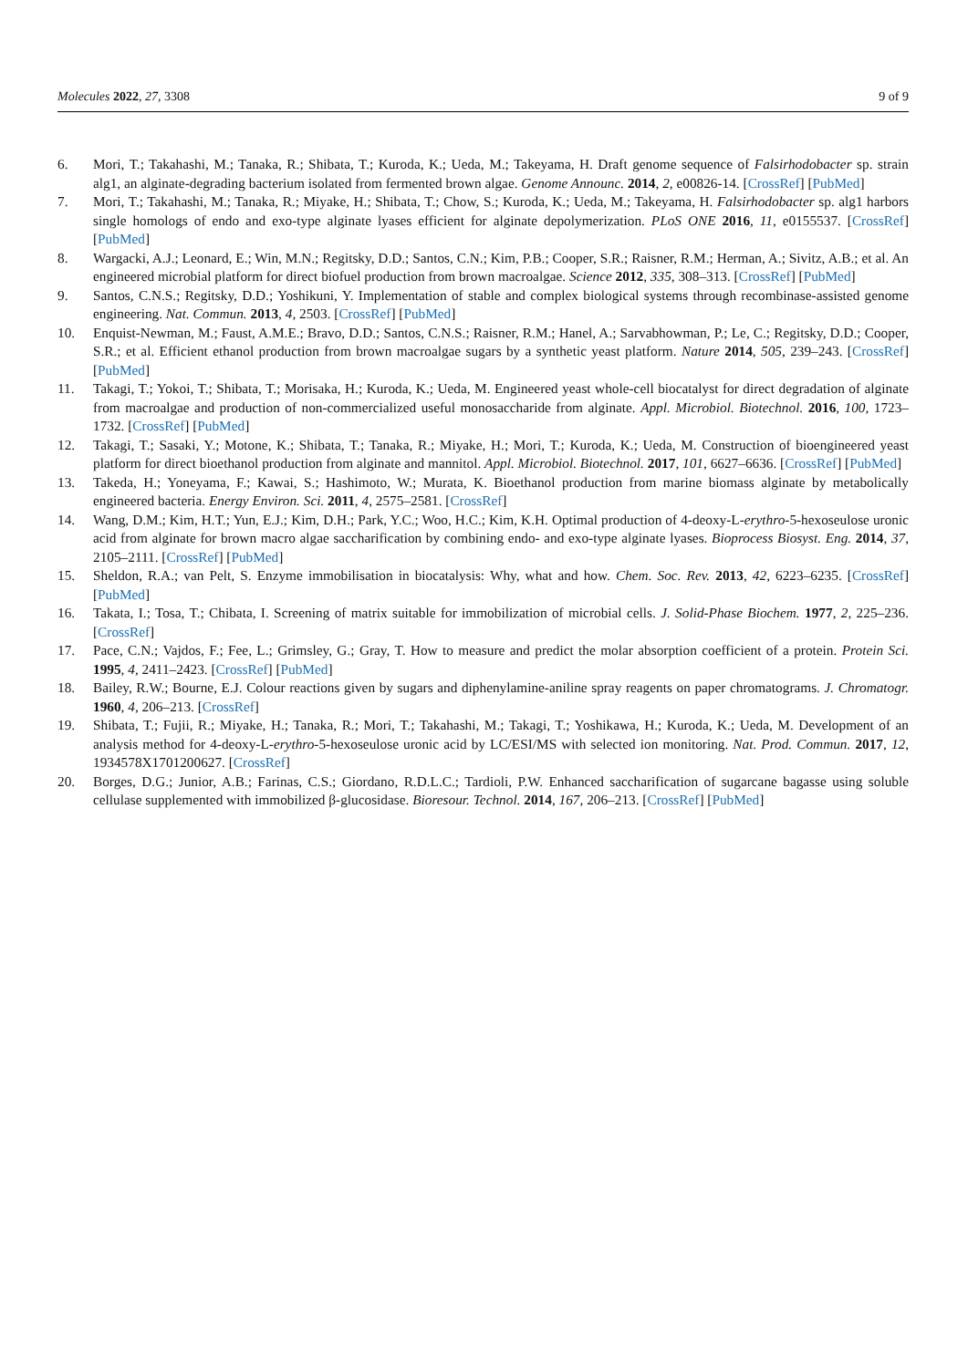Molecules 2022, 27, 3308 9 of 9
6. Mori, T.; Takahashi, M.; Tanaka, R.; Shibata, T.; Kuroda, K.; Ueda, M.; Takeyama, H. Draft genome sequence of Falsirhodobacter sp. strain alg1, an alginate-degrading bacterium isolated from fermented brown algae. Genome Announc. 2014, 2, e00826-14. [CrossRef] [PubMed]
7. Mori, T.; Takahashi, M.; Tanaka, R.; Miyake, H.; Shibata, T.; Chow, S.; Kuroda, K.; Ueda, M.; Takeyama, H. Falsirhodobacter sp. alg1 harbors single homologs of endo and exo-type alginate lyases efficient for alginate depolymerization. PLoS ONE 2016, 11, e0155537. [CrossRef] [PubMed]
8. Wargacki, A.J.; Leonard, E.; Win, M.N.; Regitsky, D.D.; Santos, C.N.; Kim, P.B.; Cooper, S.R.; Raisner, R.M.; Herman, A.; Sivitz, A.B.; et al. An engineered microbial platform for direct biofuel production from brown macroalgae. Science 2012, 335, 308–313. [CrossRef] [PubMed]
9. Santos, C.N.S.; Regitsky, D.D.; Yoshikuni, Y. Implementation of stable and complex biological systems through recombinase-assisted genome engineering. Nat. Commun. 2013, 4, 2503. [CrossRef] [PubMed]
10. Enquist-Newman, M.; Faust, A.M.E.; Bravo, D.D.; Santos, C.N.S.; Raisner, R.M.; Hanel, A.; Sarvabhowman, P.; Le, C.; Regitsky, D.D.; Cooper, S.R.; et al. Efficient ethanol production from brown macroalgae sugars by a synthetic yeast platform. Nature 2014, 505, 239–243. [CrossRef] [PubMed]
11. Takagi, T.; Yokoi, T.; Shibata, T.; Morisaka, H.; Kuroda, K.; Ueda, M. Engineered yeast whole-cell biocatalyst for direct degradation of alginate from macroalgae and production of non-commercialized useful monosaccharide from alginate. Appl. Microbiol. Biotechnol. 2016, 100, 1723–1732. [CrossRef] [PubMed]
12. Takagi, T.; Sasaki, Y.; Motone, K.; Shibata, T.; Tanaka, R.; Miyake, H.; Mori, T.; Kuroda, K.; Ueda, M. Construction of bioengineered yeast platform for direct bioethanol production from alginate and mannitol. Appl. Microbiol. Biotechnol. 2017, 101, 6627–6636. [CrossRef] [PubMed]
13. Takeda, H.; Yoneyama, F.; Kawai, S.; Hashimoto, W.; Murata, K. Bioethanol production from marine biomass alginate by metabolically engineered bacteria. Energy Environ. Sci. 2011, 4, 2575–2581. [CrossRef]
14. Wang, D.M.; Kim, H.T.; Yun, E.J.; Kim, D.H.; Park, Y.C.; Woo, H.C.; Kim, K.H. Optimal production of 4-deoxy-L-erythro-5-hexoseulose uronic acid from alginate for brown macro algae saccharification by combining endo- and exo-type alginate lyases. Bioprocess Biosyst. Eng. 2014, 37, 2105–2111. [CrossRef] [PubMed]
15. Sheldon, R.A.; van Pelt, S. Enzyme immobilisation in biocatalysis: Why, what and how. Chem. Soc. Rev. 2013, 42, 6223–6235. [CrossRef] [PubMed]
16. Takata, I.; Tosa, T.; Chibata, I. Screening of matrix suitable for immobilization of microbial cells. J. Solid-Phase Biochem. 1977, 2, 225–236. [CrossRef]
17. Pace, C.N.; Vajdos, F.; Fee, L.; Grimsley, G.; Gray, T. How to measure and predict the molar absorption coefficient of a protein. Protein Sci. 1995, 4, 2411–2423. [CrossRef] [PubMed]
18. Bailey, R.W.; Bourne, E.J. Colour reactions given by sugars and diphenylamine-aniline spray reagents on paper chromatograms. J. Chromatogr. 1960, 4, 206–213. [CrossRef]
19. Shibata, T.; Fujii, R.; Miyake, H.; Tanaka, R.; Mori, T.; Takahashi, M.; Takagi, T.; Yoshikawa, H.; Kuroda, K.; Ueda, M. Development of an analysis method for 4-deoxy-L-erythro-5-hexoseulose uronic acid by LC/ESI/MS with selected ion monitoring. Nat. Prod. Commun. 2017, 12, 1934578X1701200627. [CrossRef]
20. Borges, D.G.; Junior, A.B.; Farinas, C.S.; Giordano, R.D.L.C.; Tardioli, P.W. Enhanced saccharification of sugarcane bagasse using soluble cellulase supplemented with immobilized β-glucosidase. Bioresour. Technol. 2014, 167, 206–213. [CrossRef] [PubMed]